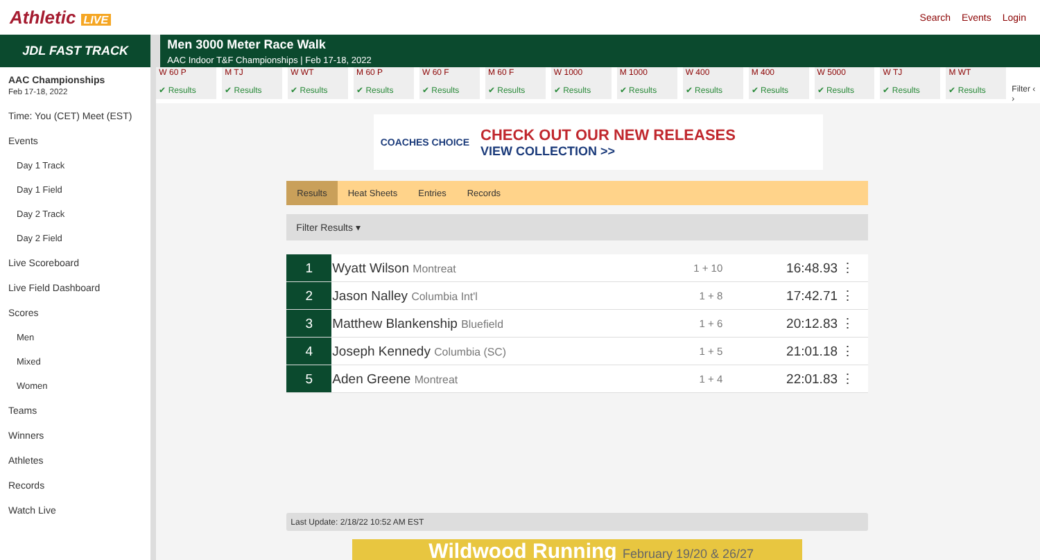Athletic LIVE Search Events Login
JDL FAST TRACK
AAC Championships
Feb 17-18, 2022
Time: You (CET) Meet (EST)
Events
Day 1 Track
Day 1 Field
Day 2 Track
Day 2 Field
Live Scoreboard
Live Field Dashboard
Scores
Men
Mixed
Women
Teams
Winners
Athletes
Records
Watch Live
Men 3000 Meter Race Walk
AAC Indoor T&F Championships | Feb 17-18, 2022
W 60 P
✔ Results
M TJ
✔ Results
W WT
✔ Results
M 60 P
✔ Results
W 60 F
✔ Results
M 60 F
✔ Results
W 1000
✔ Results
M 1000
✔ Results
W 400
✔ Results
M 400
✔ Results
W 5000
✔ Results
W TJ
✔ Results
M WT
✔ Results
Filter ‹ ›
COACHES CHOICE
CHECK OUT OUR NEW RELEASES
VIEW COLLECTION >>
Results Heat Sheets Entries Records
Filter Results ▾
| 1 | Wyatt Wilson Montreat | 1 + 10 | 16:48.93 ⋮ |
| 2 | Jason Nalley Columbia Int'l | 1 + 8 | 17:42.71 ⋮ |
| 3 | Matthew Blankenship Bluefield | 1 + 6 | 20:12.83 ⋮ |
| 4 | Joseph Kennedy Columbia (SC) | 1 + 5 | 21:01.18 ⋮ |
| 5 | Aden Greene Montreat | 1 + 4 | 22:01.83 ⋮ |
Last Update: 2/18/22 10:52 AM EST
Wildwood Running February 19/20 & 26/27